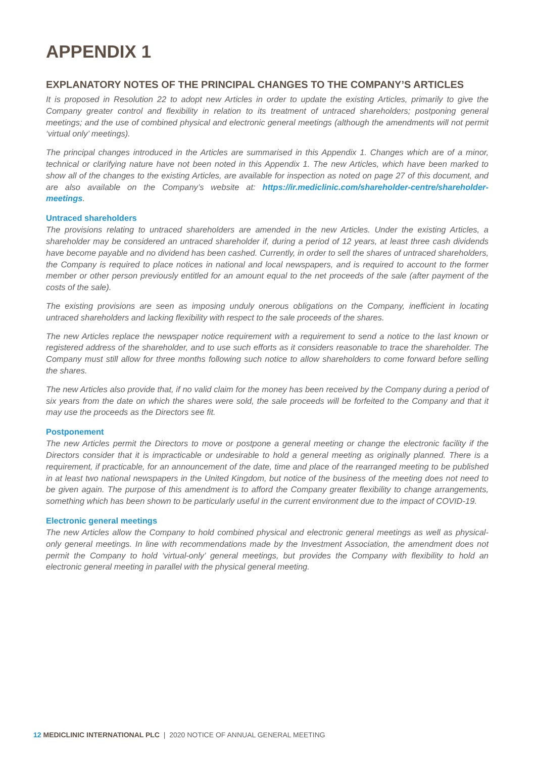APPENDIX 1
EXPLANATORY NOTES OF THE PRINCIPAL CHANGES TO THE COMPANY’S ARTICLES
It is proposed in Resolution 22 to adopt new Articles in order to update the existing Articles, primarily to give the Company greater control and flexibility in relation to its treatment of untraced shareholders; postponing general meetings; and the use of combined physical and electronic general meetings (although the amendments will not permit ‘virtual only’ meetings).
The principal changes introduced in the Articles are summarised in this Appendix 1. Changes which are of a minor, technical or clarifying nature have not been noted in this Appendix 1. The new Articles, which have been marked to show all of the changes to the existing Articles, are available for inspection as noted on page 27 of this document, and are also available on the Company’s website at: https://ir.mediclinic.com/shareholder-centre/shareholder-meetings.
Untraced shareholders
The provisions relating to untraced shareholders are amended in the new Articles. Under the existing Articles, a shareholder may be considered an untraced shareholder if, during a period of 12 years, at least three cash dividends have become payable and no dividend has been cashed. Currently, in order to sell the shares of untraced shareholders, the Company is required to place notices in national and local newspapers, and is required to account to the former member or other person previously entitled for an amount equal to the net proceeds of the sale (after payment of the costs of the sale).
The existing provisions are seen as imposing unduly onerous obligations on the Company, inefficient in locating untraced shareholders and lacking flexibility with respect to the sale proceeds of the shares.
The new Articles replace the newspaper notice requirement with a requirement to send a notice to the last known or registered address of the shareholder, and to use such efforts as it considers reasonable to trace the shareholder. The Company must still allow for three months following such notice to allow shareholders to come forward before selling the shares.
The new Articles also provide that, if no valid claim for the money has been received by the Company during a period of six years from the date on which the shares were sold, the sale proceeds will be forfeited to the Company and that it may use the proceeds as the Directors see fit.
Postponement
The new Articles permit the Directors to move or postpone a general meeting or change the electronic facility if the Directors consider that it is impracticable or undesirable to hold a general meeting as originally planned. There is a requirement, if practicable, for an announcement of the date, time and place of the rearranged meeting to be published in at least two national newspapers in the United Kingdom, but notice of the business of the meeting does not need to be given again. The purpose of this amendment is to afford the Company greater flexibility to change arrangements, something which has been shown to be particularly useful in the current environment due to the impact of COVID-19.
Electronic general meetings
The new Articles allow the Company to hold combined physical and electronic general meetings as well as physical-only general meetings. In line with recommendations made by the Investment Association, the amendment does not permit the Company to hold ‘virtual-only’ general meetings, but provides the Company with flexibility to hold an electronic general meeting in parallel with the physical general meeting.
12 MEDICLINIC INTERNATIONAL PLC | 2020 NOTICE OF ANNUAL GENERAL MEETING